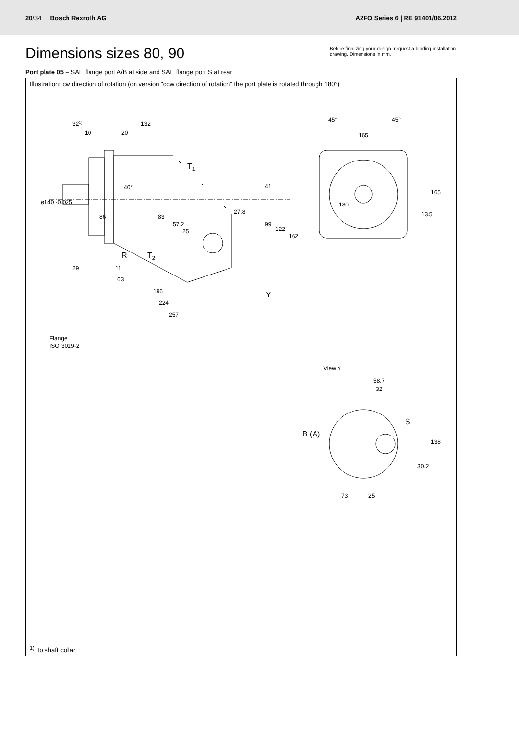20/34 Bosch Rexroth AG
A2FO Series 6 | RE 91401/06.2012
Dimensions sizes 80, 90
Before finalizing your design, request a binding installation drawing. Dimensions in mm.
Port plate 05 – SAE flange port A/B at side and SAE flange port S at rear
Illustration: cw direction of rotation (on version "ccw direction of rotation" the port plate is rotated through 180°)
321)
132
10
20
T1
R
T2
29
11
63
196
224
257
41
99
122
162
86
83
40°
57.2
25
27.8
ø140 -0.025
Y
Flange
ISO 3019-2
45°
45°
165
180
165
13.5
View Y
58.7
32
S
B (A)
138
30.2
73
25
<sup>1)</sup> To shaft collar